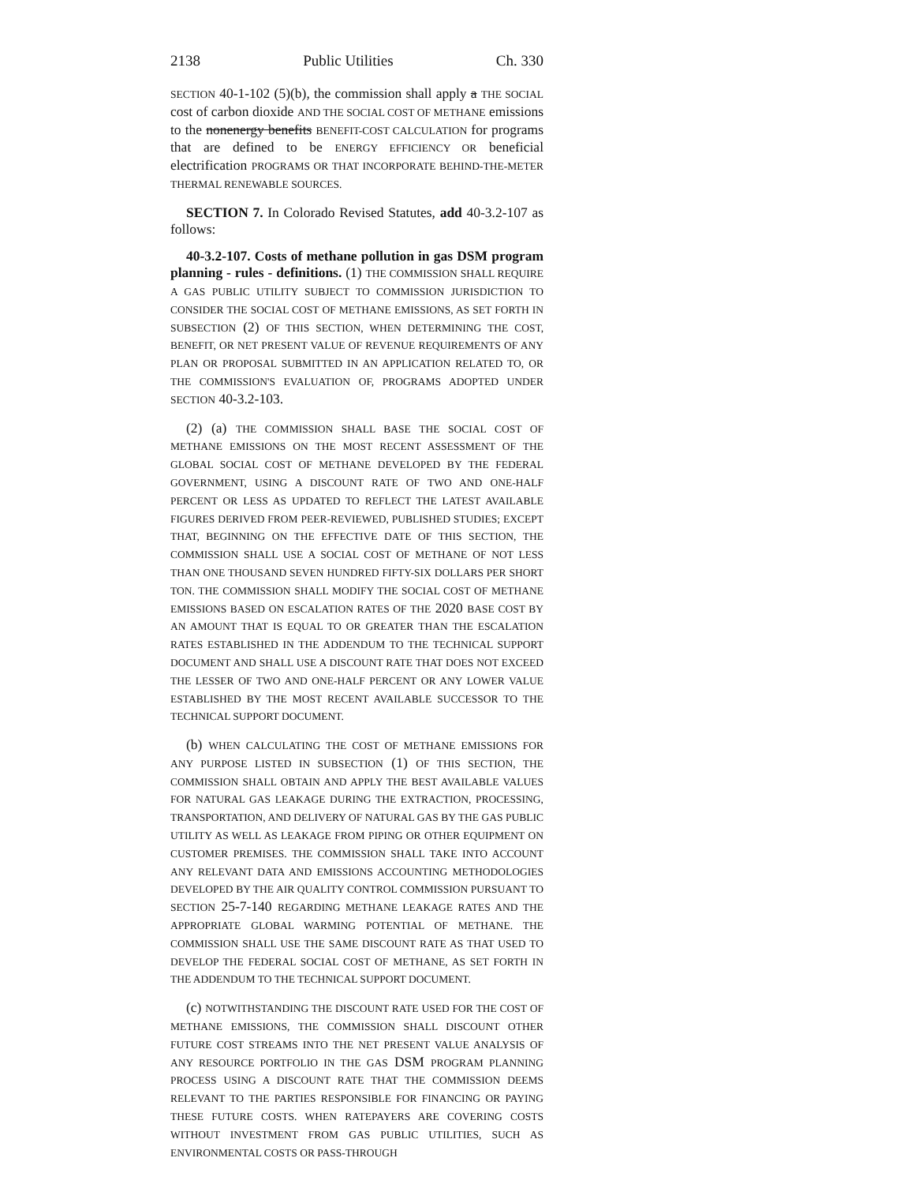2138 Public Utilities Ch. 330
SECTION 40-1-102 (5)(b), the commission shall apply a THE SOCIAL cost of carbon dioxide AND THE SOCIAL COST OF METHANE emissions to the nonenergy benefits BENEFIT-COST CALCULATION for programs that are defined to be ENERGY EFFICIENCY OR beneficial electrification PROGRAMS OR THAT INCORPORATE BEHIND-THE-METER THERMAL RENEWABLE SOURCES.
SECTION 7. In Colorado Revised Statutes, add 40-3.2-107 as follows:
40-3.2-107. Costs of methane pollution in gas DSM program planning - rules - definitions. (1) THE COMMISSION SHALL REQUIRE A GAS PUBLIC UTILITY SUBJECT TO COMMISSION JURISDICTION TO CONSIDER THE SOCIAL COST OF METHANE EMISSIONS, AS SET FORTH IN SUBSECTION (2) OF THIS SECTION, WHEN DETERMINING THE COST, BENEFIT, OR NET PRESENT VALUE OF REVENUE REQUIREMENTS OF ANY PLAN OR PROPOSAL SUBMITTED IN AN APPLICATION RELATED TO, OR THE COMMISSION'S EVALUATION OF, PROGRAMS ADOPTED UNDER SECTION 40-3.2-103.
(2) (a) THE COMMISSION SHALL BASE THE SOCIAL COST OF METHANE EMISSIONS ON THE MOST RECENT ASSESSMENT OF THE GLOBAL SOCIAL COST OF METHANE DEVELOPED BY THE FEDERAL GOVERNMENT, USING A DISCOUNT RATE OF TWO AND ONE-HALF PERCENT OR LESS AS UPDATED TO REFLECT THE LATEST AVAILABLE FIGURES DERIVED FROM PEER-REVIEWED, PUBLISHED STUDIES; EXCEPT THAT, BEGINNING ON THE EFFECTIVE DATE OF THIS SECTION, THE COMMISSION SHALL USE A SOCIAL COST OF METHANE OF NOT LESS THAN ONE THOUSAND SEVEN HUNDRED FIFTY-SIX DOLLARS PER SHORT TON. THE COMMISSION SHALL MODIFY THE SOCIAL COST OF METHANE EMISSIONS BASED ON ESCALATION RATES OF THE 2020 BASE COST BY AN AMOUNT THAT IS EQUAL TO OR GREATER THAN THE ESCALATION RATES ESTABLISHED IN THE ADDENDUM TO THE TECHNICAL SUPPORT DOCUMENT AND SHALL USE A DISCOUNT RATE THAT DOES NOT EXCEED THE LESSER OF TWO AND ONE-HALF PERCENT OR ANY LOWER VALUE ESTABLISHED BY THE MOST RECENT AVAILABLE SUCCESSOR TO THE TECHNICAL SUPPORT DOCUMENT.
(b) WHEN CALCULATING THE COST OF METHANE EMISSIONS FOR ANY PURPOSE LISTED IN SUBSECTION (1) OF THIS SECTION, THE COMMISSION SHALL OBTAIN AND APPLY THE BEST AVAILABLE VALUES FOR NATURAL GAS LEAKAGE DURING THE EXTRACTION, PROCESSING, TRANSPORTATION, AND DELIVERY OF NATURAL GAS BY THE GAS PUBLIC UTILITY AS WELL AS LEAKAGE FROM PIPING OR OTHER EQUIPMENT ON CUSTOMER PREMISES. THE COMMISSION SHALL TAKE INTO ACCOUNT ANY RELEVANT DATA AND EMISSIONS ACCOUNTING METHODOLOGIES DEVELOPED BY THE AIR QUALITY CONTROL COMMISSION PURSUANT TO SECTION 25-7-140 REGARDING METHANE LEAKAGE RATES AND THE APPROPRIATE GLOBAL WARMING POTENTIAL OF METHANE. THE COMMISSION SHALL USE THE SAME DISCOUNT RATE AS THAT USED TO DEVELOP THE FEDERAL SOCIAL COST OF METHANE, AS SET FORTH IN THE ADDENDUM TO THE TECHNICAL SUPPORT DOCUMENT.
(c) NOTWITHSTANDING THE DISCOUNT RATE USED FOR THE COST OF METHANE EMISSIONS, THE COMMISSION SHALL DISCOUNT OTHER FUTURE COST STREAMS INTO THE NET PRESENT VALUE ANALYSIS OF ANY RESOURCE PORTFOLIO IN THE GAS DSM PROGRAM PLANNING PROCESS USING A DISCOUNT RATE THAT THE COMMISSION DEEMS RELEVANT TO THE PARTIES RESPONSIBLE FOR FINANCING OR PAYING THESE FUTURE COSTS. WHEN RATEPAYERS ARE COVERING COSTS WITHOUT INVESTMENT FROM GAS PUBLIC UTILITIES, SUCH AS ENVIRONMENTAL COSTS OR PASS-THROUGH